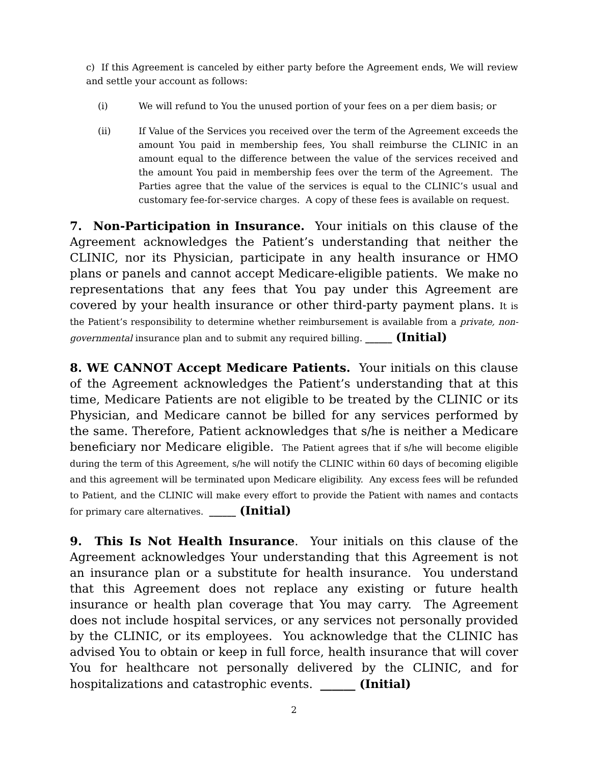c) If this Agreement is canceled by either party before the Agreement ends, We will review and settle your account as follows:
(i) We will refund to You the unused portion of your fees on a per diem basis; or
(ii) If Value of the Services you received over the term of the Agreement exceeds the amount You paid in membership fees, You shall reimburse the CLINIC in an amount equal to the difference between the value of the services received and the amount You paid in membership fees over the term of the Agreement. The Parties agree that the value of the services is equal to the CLINIC’s usual and customary fee-for-service charges. A copy of these fees is available on request.
7. Non-Participation in Insurance. Your initials on this clause of the Agreement acknowledges the Patient’s understanding that neither the CLINIC, nor its Physician, participate in any health insurance or HMO plans or panels and cannot accept Medicare-eligible patients. We make no representations that any fees that You pay under this Agreement are covered by your health insurance or other third-party payment plans. It is the Patient’s responsibility to determine whether reimbursement is available from a private, non-governmental insurance plan and to submit any required billing. ______ (Initial)
8. WE CANNOT Accept Medicare Patients. Your initials on this clause of the Agreement acknowledges the Patient’s understanding that at this time, Medicare Patients are not eligible to be treated by the CLINIC or its Physician, and Medicare cannot be billed for any services performed by the same. Therefore, Patient acknowledges that s/he is neither a Medicare beneficiary nor Medicare eligible. The Patient agrees that if s/he will become eligible during the term of this Agreement, s/he will notify the CLINIC within 60 days of becoming eligible and this agreement will be terminated upon Medicare eligibility. Any excess fees will be refunded to Patient, and the CLINIC will make every effort to provide the Patient with names and contacts for primary care alternatives. ______ (Initial)
9. This Is Not Health Insurance. Your initials on this clause of the Agreement acknowledges Your understanding that this Agreement is not an insurance plan or a substitute for health insurance. You understand that this Agreement does not replace any existing or future health insurance or health plan coverage that You may carry. The Agreement does not include hospital services, or any services not personally provided by the CLINIC, or its employees. You acknowledge that the CLINIC has advised You to obtain or keep in full force, health insurance that will cover You for healthcare not personally delivered by the CLINIC, and for hospitalizations and catastrophic events. ______ (Initial)
2